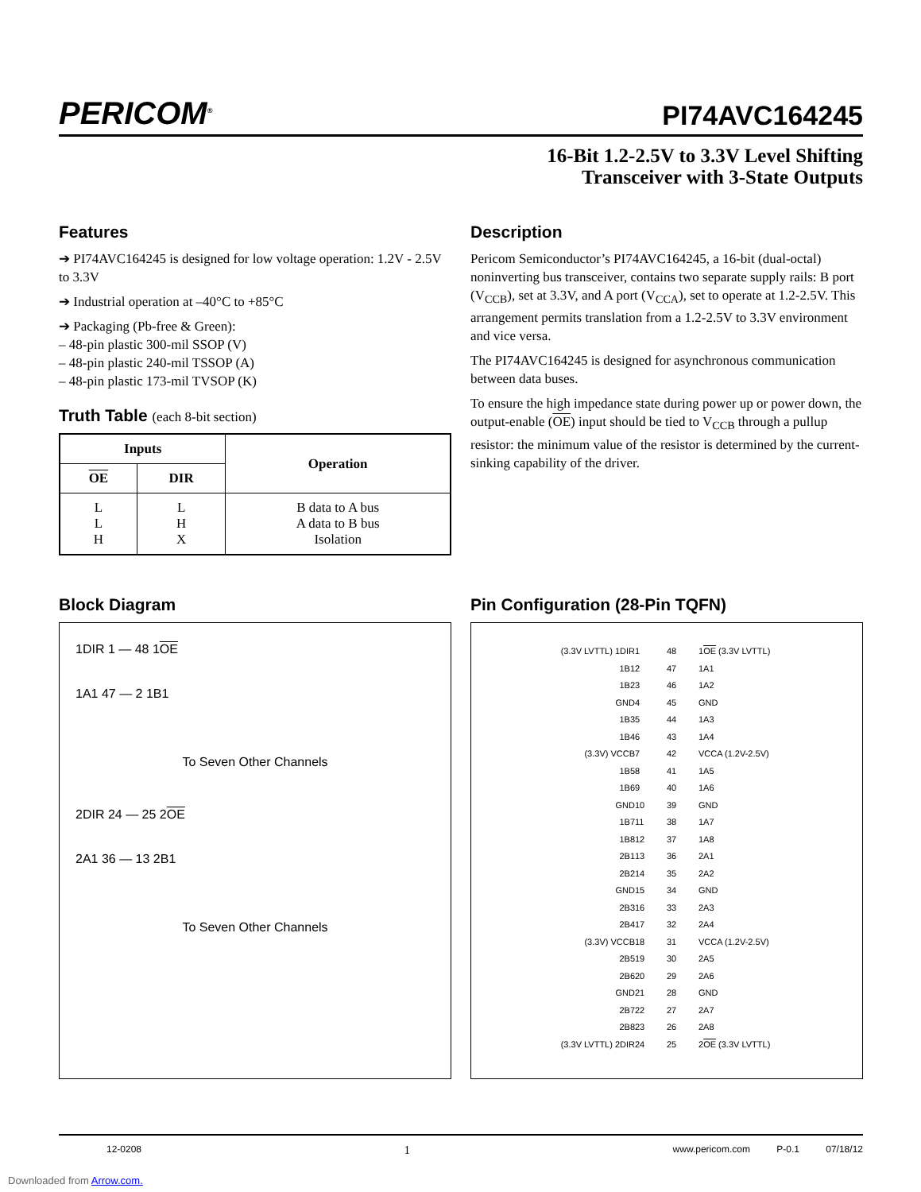PERICOM<sup>®</sup>
PI74AVC164245
16-Bit 1.2-2.5V to 3.3V Level Shifting
Transceiver with 3-State Outputs
Features
➔ PI74AVC164245 is designed for low voltage operation: 1.2V - 2.5V to 3.3V
➔ Industrial operation at –40°C to +85°C
➔ Packaging (Pb-free & Green):
– 48-pin plastic 300-mil SSOP (V)
– 48-pin plastic 240-mil TSSOP (A)
– 48-pin plastic 173-mil TVSOP (K)
Truth Table (each 8-bit section)
| Inputs | | Operation |
| --- | --- | --- |
| OE | DIR | |
| L L H | L H X | B data to A bus A data to B bus Isolation |
Description
Pericom Semiconductor’s PI74AVC164245, a 16-bit (dual-octal) noninverting bus transceiver, contains two separate supply rails: B port (V<sub>CCB</sub>), set at 3.3V, and A port (V<sub>CCA</sub>), set to operate at 1.2-2.5V. This arrangement permits translation from a 1.2-2.5V to 3.3V environment and vice versa.
The PI74AVC164245 is designed for asynchronous communication between data buses.
To ensure the high impedance state during power up or power down, the output-enable (OE) input should be tied to V<sub>CCB</sub> through a pullup resistor: the minimum value of the resistor is determined by the current-sinking capability of the driver.
Block Diagram
1DIR 1 — 48 1OE
1A1 47 — 2 1B1
To Seven Other Channels
2DIR 24 — 25 2OE
2A1 36 — 13 2B1
To Seven Other Channels
Pin Configuration (28-Pin TQFN)
(3.3V LVTTL) 1DIR
1
48
1OE (3.3V LVTTL)
1B1
2
47
1A1
1B2
3
46
1A2
GND
4
45
GND
1B3
5
44
1A3
1B4
6
43
1A4
(3.3V) VCCB
7
42
VCCA (1.2V-2.5V)
1B5
8
41
1A5
1B6
9
40
1A6
GND
10
39
GND
1B7
11
38
1A7
1B8
12
37
1A8
2B1
13
36
2A1
2B2
14
35
2A2
GND
15
34
GND
2B3
16
33
2A3
2B4
17
32
2A4
(3.3V) VCCB
18
31
VCCA (1.2V-2.5V)
2B5
19
30
2A5
2B6
20
29
2A6
GND
21
28
GND
2B7
22
27
2A7
2B8
23
26
2A8
(3.3V LVTTL) 2DIR
24
25
2OE (3.3V LVTTL)
12-0208 1 www.pericom.com P-0.1 07/18/12
Downloaded from Arrow.com.